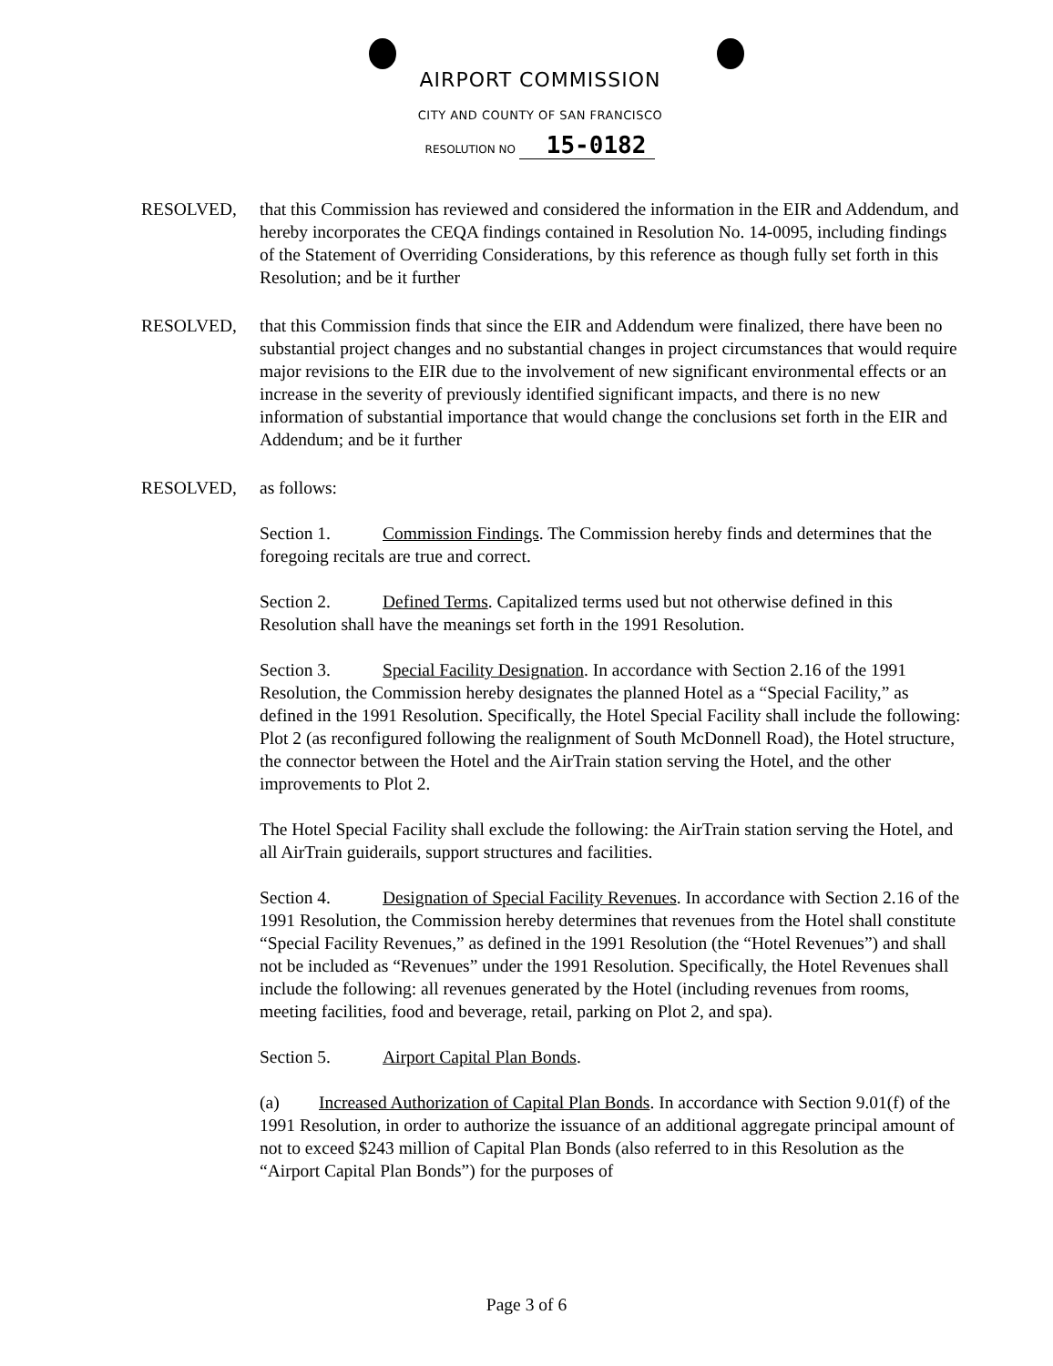AIRPORT COMMISSION
CITY AND COUNTY OF SAN FRANCISCO
RESOLUTION NO 15-0182
RESOLVED, that this Commission has reviewed and considered the information in the EIR and Addendum, and hereby incorporates the CEQA findings contained in Resolution No. 14-0095, including findings of the Statement of Overriding Considerations, by this reference as though fully set forth in this Resolution; and be it further
RESOLVED, that this Commission finds that since the EIR and Addendum were finalized, there have been no substantial project changes and no substantial changes in project circumstances that would require major revisions to the EIR due to the involvement of new significant environmental effects or an increase in the severity of previously identified significant impacts, and there is no new information of substantial importance that would change the conclusions set forth in the EIR and Addendum; and be it further
RESOLVED, as follows:
Section 1. Commission Findings. The Commission hereby finds and determines that the foregoing recitals are true and correct.
Section 2. Defined Terms. Capitalized terms used but not otherwise defined in this Resolution shall have the meanings set forth in the 1991 Resolution.
Section 3. Special Facility Designation. In accordance with Section 2.16 of the 1991 Resolution, the Commission hereby designates the planned Hotel as a “Special Facility,” as defined in the 1991 Resolution. Specifically, the Hotel Special Facility shall include the following: Plot 2 (as reconfigured following the realignment of South McDonnell Road), the Hotel structure, the connector between the Hotel and the AirTrain station serving the Hotel, and the other improvements to Plot 2.
The Hotel Special Facility shall exclude the following: the AirTrain station serving the Hotel, and all AirTrain guiderails, support structures and facilities.
Section 4. Designation of Special Facility Revenues. In accordance with Section 2.16 of the 1991 Resolution, the Commission hereby determines that revenues from the Hotel shall constitute “Special Facility Revenues,” as defined in the 1991 Resolution (the “Hotel Revenues”) and shall not be included as “Revenues” under the 1991 Resolution. Specifically, the Hotel Revenues shall include the following: all revenues generated by the Hotel (including revenues from rooms, meeting facilities, food and beverage, retail, parking on Plot 2, and spa).
Section 5. Airport Capital Plan Bonds.
(a) Increased Authorization of Capital Plan Bonds. In accordance with Section 9.01(f) of the 1991 Resolution, in order to authorize the issuance of an additional aggregate principal amount of not to exceed $243 million of Capital Plan Bonds (also referred to in this Resolution as the “Airport Capital Plan Bonds”) for the purposes of
Page 3 of 6